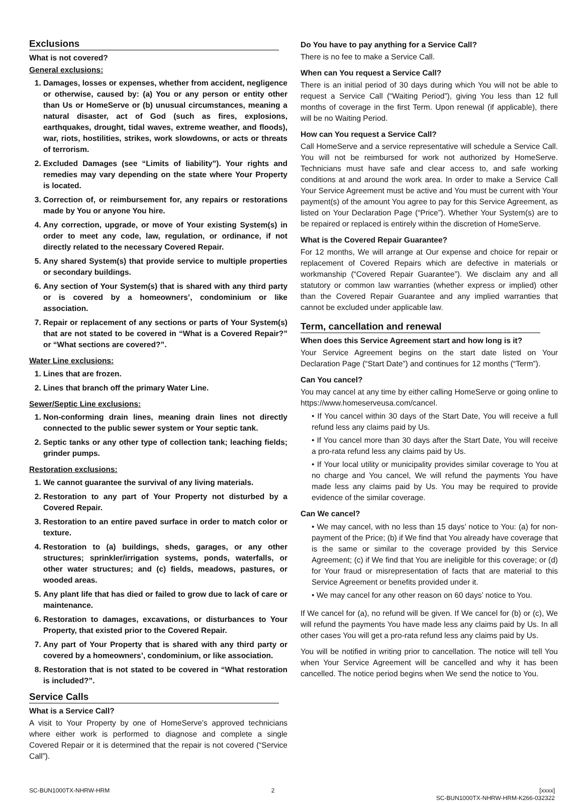Exclusions
What is not covered?
General exclusions:
1. Damages, losses or expenses, whether from accident, negligence or otherwise, caused by: (a) You or any person or entity other than Us or HomeServe or (b) unusual circumstances, meaning a natural disaster, act of God (such as fires, explosions, earthquakes, drought, tidal waves, extreme weather, and floods), war, riots, hostilities, strikes, work slowdowns, or acts or threats of terrorism.
2. Excluded Damages (see “Limits of liability”). Your rights and remedies may vary depending on the state where Your Property is located.
3. Correction of, or reimbursement for, any repairs or restorations made by You or anyone You hire.
4. Any correction, upgrade, or move of Your existing System(s) in order to meet any code, law, regulation, or ordinance, if not directly related to the necessary Covered Repair.
5. Any shared System(s) that provide service to multiple properties or secondary buildings.
6. Any section of Your System(s) that is shared with any third party or is covered by a homeowners’, condominium or like association.
7. Repair or replacement of any sections or parts of Your System(s) that are not stated to be covered in “What is a Covered Repair?” or “What sections are covered?”.
Water Line exclusions:
1. Lines that are frozen.
2. Lines that branch off the primary Water Line.
Sewer/Septic Line exclusions:
1. Non-conforming drain lines, meaning drain lines not directly connected to the public sewer system or Your septic tank.
2. Septic tanks or any other type of collection tank; leaching fields; grinder pumps.
Restoration exclusions:
1. We cannot guarantee the survival of any living materials.
2. Restoration to any part of Your Property not disturbed by a Covered Repair.
3. Restoration to an entire paved surface in order to match color or texture.
4. Restoration to (a) buildings, sheds, garages, or any other structures; sprinkler/irrigation systems, ponds, waterfalls, or other water structures; and (c) fields, meadows, pastures, or wooded areas.
5. Any plant life that has died or failed to grow due to lack of care or maintenance.
6. Restoration to damages, excavations, or disturbances to Your Property, that existed prior to the Covered Repair.
7. Any part of Your Property that is shared with any third party or covered by a homeowners’, condominium, or like association.
8. Restoration that is not stated to be covered in “What restoration is included?”.
Service Calls
What is a Service Call?
A visit to Your Property by one of HomeServe’s approved technicians where either work is performed to diagnose and complete a single Covered Repair or it is determined that the repair is not covered (“Service Call”).
Do You have to pay anything for a Service Call?
There is no fee to make a Service Call.
When can You request a Service Call?
There is an initial period of 30 days during which You will not be able to request a Service Call (“Waiting Period”), giving You less than 12 full months of coverage in the first Term. Upon renewal (if applicable), there will be no Waiting Period.
How can You request a Service Call?
Call HomeServe and a service representative will schedule a Service Call. You will not be reimbursed for work not authorized by HomeServe. Technicians must have safe and clear access to, and safe working conditions at and around the work area. In order to make a Service Call Your Service Agreement must be active and You must be current with Your payment(s) of the amount You agree to pay for this Service Agreement, as listed on Your Declaration Page (“Price”). Whether Your System(s) are to be repaired or replaced is entirely within the discretion of HomeServe.
What is the Covered Repair Guarantee?
For 12 months, We will arrange at Our expense and choice for repair or replacement of Covered Repairs which are defective in materials or workmanship (“Covered Repair Guarantee”). We disclaim any and all statutory or common law warranties (whether express or implied) other than the Covered Repair Guarantee and any implied warranties that cannot be excluded under applicable law.
Term, cancellation and renewal
When does this Service Agreement start and how long is it?
Your Service Agreement begins on the start date listed on Your Declaration Page (“Start Date”) and continues for 12 months (“Term”).
Can You cancel?
You may cancel at any time by either calling HomeServe or going online to https://www.homeserveusa.com/cancel.
• If You cancel within 30 days of the Start Date, You will receive a full refund less any claims paid by Us.
• If You cancel more than 30 days after the Start Date, You will receive a pro-rata refund less any claims paid by Us.
• If Your local utility or municipality provides similar coverage to You at no charge and You cancel, We will refund the payments You have made less any claims paid by Us. You may be required to provide evidence of the similar coverage.
Can We cancel?
• We may cancel, with no less than 15 days’ notice to You: (a) for non-payment of the Price; (b) if We find that You already have coverage that is the same or similar to the coverage provided by this Service Agreement; (c) if We find that You are ineligible for this coverage; or (d) for Your fraud or misrepresentation of facts that are material to this Service Agreement or benefits provided under it.
• We may cancel for any other reason on 60 days’ notice to You.
If We cancel for (a), no refund will be given. If We cancel for (b) or (c), We will refund the payments You have made less any claims paid by Us. In all other cases You will get a pro-rata refund less any claims paid by Us.
You will be notified in writing prior to cancellation. The notice will tell You when Your Service Agreement will be cancelled and why it has been cancelled. The notice period begins when We send the notice to You.
SC-BUN1000TX-NHRW-HRM 2 [xxxx]
SC-BUN1000TX-NHRW-HRM-K266-032322